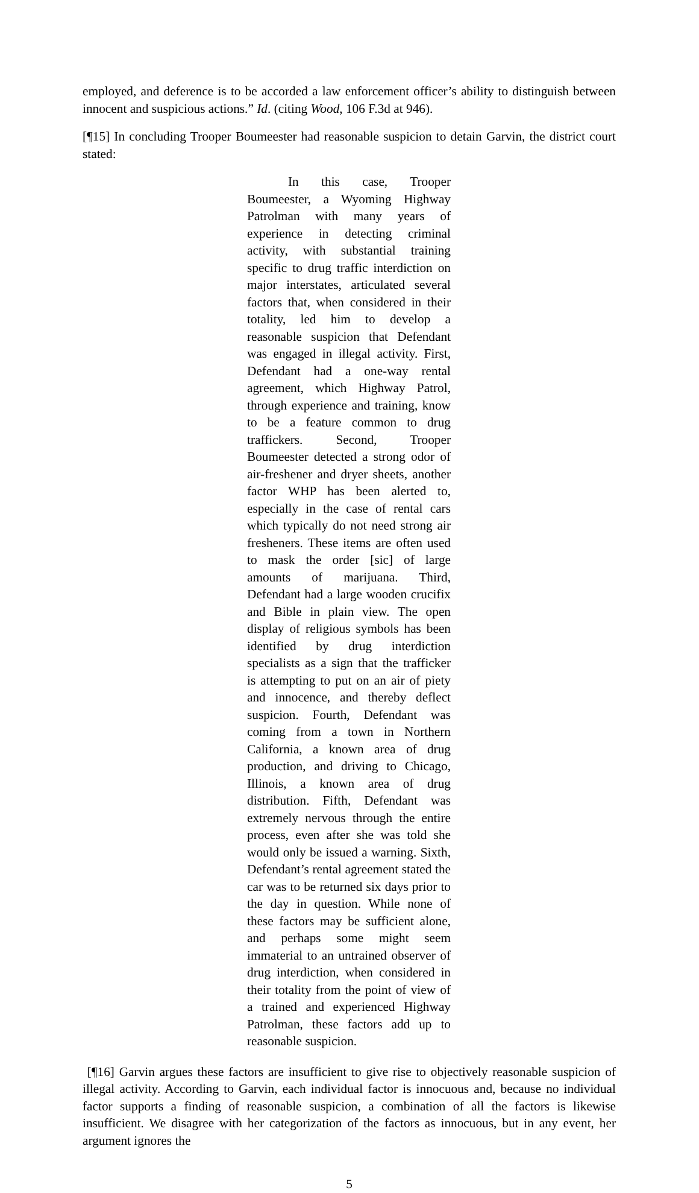employed, and deference is to be accorded a law enforcement officer’s ability to distinguish between innocent and suspicious actions.” Id. (citing Wood, 106 F.3d at 946).
[¶15] In concluding Trooper Boumeester had reasonable suspicion to detain Garvin, the district court stated:
In this case, Trooper Boumeester, a Wyoming Highway Patrolman with many years of experience in detecting criminal activity, with substantial training specific to drug traffic interdiction on major interstates, articulated several factors that, when considered in their totality, led him to develop a reasonable suspicion that Defendant was engaged in illegal activity. First, Defendant had a one-way rental agreement, which Highway Patrol, through experience and training, know to be a feature common to drug traffickers. Second, Trooper Boumeester detected a strong odor of air-freshener and dryer sheets, another factor WHP has been alerted to, especially in the case of rental cars which typically do not need strong air fresheners. These items are often used to mask the order [sic] of large amounts of marijuana. Third, Defendant had a large wooden crucifix and Bible in plain view. The open display of religious symbols has been identified by drug interdiction specialists as a sign that the trafficker is attempting to put on an air of piety and innocence, and thereby deflect suspicion. Fourth, Defendant was coming from a town in Northern California, a known area of drug production, and driving to Chicago, Illinois, a known area of drug distribution. Fifth, Defendant was extremely nervous through the entire process, even after she was told she would only be issued a warning. Sixth, Defendant’s rental agreement stated the car was to be returned six days prior to the day in question. While none of these factors may be sufficient alone, and perhaps some might seem immaterial to an untrained observer of drug interdiction, when considered in their totality from the point of view of a trained and experienced Highway Patrolman, these factors add up to reasonable suspicion.
[¶16] Garvin argues these factors are insufficient to give rise to objectively reasonable suspicion of illegal activity. According to Garvin, each individual factor is innocuous and, because no individual factor supports a finding of reasonable suspicion, a combination of all the factors is likewise insufficient. We disagree with her categorization of the factors as innocuous, but in any event, her argument ignores the
5